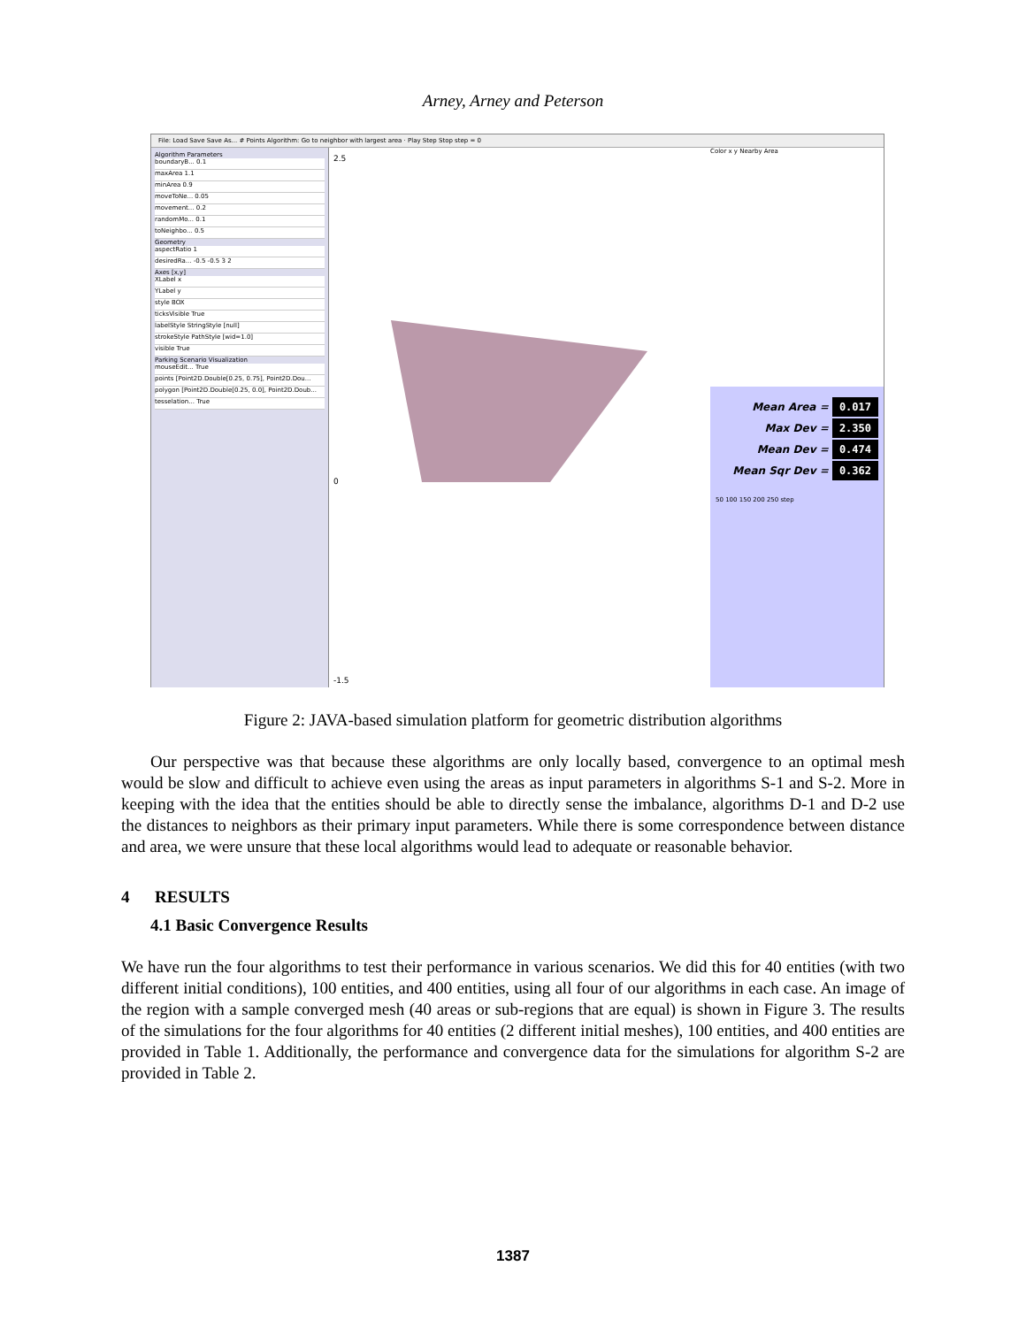Arney, Arney and Peterson
File: Load Save Save As... # Points Algorithm: Go to neighbor with largest area · Play Step Stop step = 0
Algorithm Parameters
boundaryB... 0.1
maxArea 1.1
minArea 0.9
moveToNe... 0.05
movement... 0.2
randomMo... 0.1
toNeighbo... 0.5
Geometry
aspectRatio 1
desiredRa... -0.5 -0.5 3 2
Axes [x,y]
XLabel x
YLabel y
style BOX
ticksVisible True
labelStyle StringStyle [null]
strokeStyle PathStyle [wid=1.0]
visible True
Parking Scenario Visualization
mouseEdit... True
points [Point2D.Double[0.25, 0.75], Point2D.Dou...
polygon [Point2D.Double[0.25, 0.0], Point2D.Doub...
tesselation... True
2.5
0
-1.5
Color x y Nearby Area
Mean Area = 0.017
Max Dev = 2.350
Mean Dev = 0.474
Mean Sqr Dev = 0.362
50 100 150 200 250 step
Figure 2: JAVA-based simulation platform for geometric distribution algorithms
Our perspective was that because these algorithms are only locally based, convergence to an optimal mesh would be slow and difficult to achieve even using the areas as input parameters in algorithms S-1 and S-2. More in keeping with the idea that the entities should be able to directly sense the imbalance, algorithms D-1 and D-2 use the distances to neighbors as their primary input parameters. While there is some correspondence between distance and area, we were unsure that these local algorithms would lead to adequate or reasonable behavior.
4 RESULTS
4.1 Basic Convergence Results
We have run the four algorithms to test their performance in various scenarios. We did this for 40 entities (with two different initial conditions), 100 entities, and 400 entities, using all four of our algorithms in each case. An image of the region with a sample converged mesh (40 areas or sub-regions that are equal) is shown in Figure 3. The results of the simulations for the four algorithms for 40 entities (2 different initial meshes), 100 entities, and 400 entities are provided in Table 1. Additionally, the performance and convergence data for the simulations for algorithm S-2 are provided in Table 2.
1387